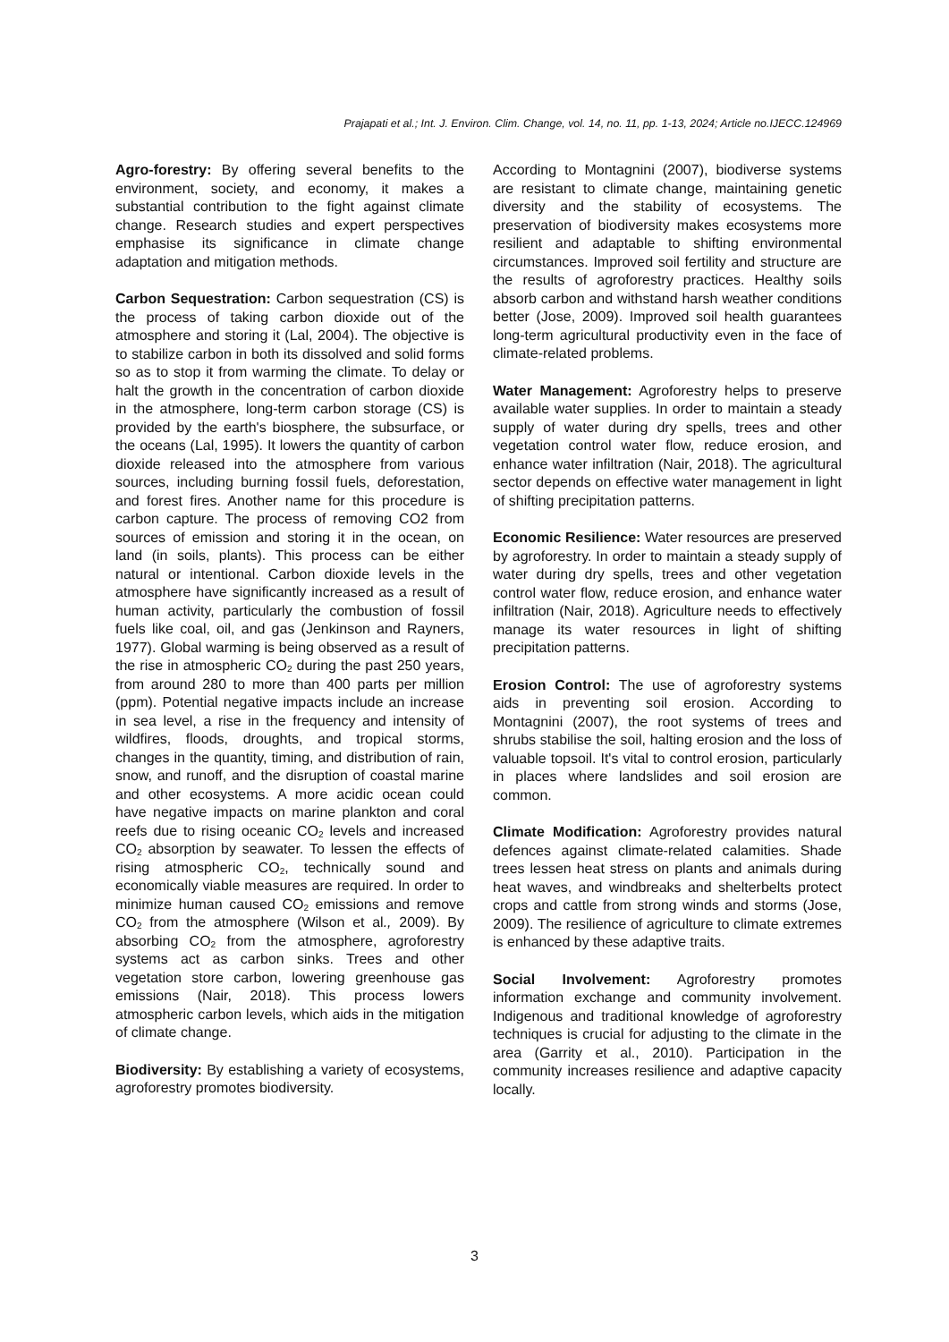Prajapati et al.; Int. J. Environ. Clim. Change, vol. 14, no. 11, pp. 1-13, 2024; Article no.IJECC.124969
Agro-forestry: By offering several benefits to the environment, society, and economy, it makes a substantial contribution to the fight against climate change. Research studies and expert perspectives emphasise its significance in climate change adaptation and mitigation methods.
Carbon Sequestration: Carbon sequestration (CS) is the process of taking carbon dioxide out of the atmosphere and storing it (Lal, 2004). The objective is to stabilize carbon in both its dissolved and solid forms so as to stop it from warming the climate. To delay or halt the growth in the concentration of carbon dioxide in the atmosphere, long-term carbon storage (CS) is provided by the earth's biosphere, the subsurface, or the oceans (Lal, 1995). It lowers the quantity of carbon dioxide released into the atmosphere from various sources, including burning fossil fuels, deforestation, and forest fires. Another name for this procedure is carbon capture. The process of removing CO2 from sources of emission and storing it in the ocean, on land (in soils, plants). This process can be either natural or intentional. Carbon dioxide levels in the atmosphere have significantly increased as a result of human activity, particularly the combustion of fossil fuels like coal, oil, and gas (Jenkinson and Rayners, 1977). Global warming is being observed as a result of the rise in atmospheric CO<sub>2</sub> during the past 250 years, from around 280 to more than 400 parts per million (ppm). Potential negative impacts include an increase in sea level, a rise in the frequency and intensity of wildfires, floods, droughts, and tropical storms, changes in the quantity, timing, and distribution of rain, snow, and runoff, and the disruption of coastal marine and other ecosystems. A more acidic ocean could have negative impacts on marine plankton and coral reefs due to rising oceanic CO<sub>2</sub> levels and increased CO<sub>2</sub> absorption by seawater. To lessen the effects of rising atmospheric CO<sub>2</sub>, technically sound and economically viable measures are required. In order to minimize human caused CO<sub>2</sub> emissions and remove CO<sub>2</sub> from the atmosphere (Wilson et al., 2009). By absorbing CO<sub>2</sub> from the atmosphere, agroforestry systems act as carbon sinks. Trees and other vegetation store carbon, lowering greenhouse gas emissions (Nair, 2018). This process lowers atmospheric carbon levels, which aids in the mitigation of climate change.
Biodiversity: By establishing a variety of ecosystems, agroforestry promotes biodiversity.
According to Montagnini (2007), biodiverse systems are resistant to climate change, maintaining genetic diversity and the stability of ecosystems. The preservation of biodiversity makes ecosystems more resilient and adaptable to shifting environmental circumstances. Improved soil fertility and structure are the results of agroforestry practices. Healthy soils absorb carbon and withstand harsh weather conditions better (Jose, 2009). Improved soil health guarantees long-term agricultural productivity even in the face of climate-related problems.
Water Management: Agroforestry helps to preserve available water supplies. In order to maintain a steady supply of water during dry spells, trees and other vegetation control water flow, reduce erosion, and enhance water infiltration (Nair, 2018). The agricultural sector depends on effective water management in light of shifting precipitation patterns.
Economic Resilience: Water resources are preserved by agroforestry. In order to maintain a steady supply of water during dry spells, trees and other vegetation control water flow, reduce erosion, and enhance water infiltration (Nair, 2018). Agriculture needs to effectively manage its water resources in light of shifting precipitation patterns.
Erosion Control: The use of agroforestry systems aids in preventing soil erosion. According to Montagnini (2007), the root systems of trees and shrubs stabilise the soil, halting erosion and the loss of valuable topsoil. It's vital to control erosion, particularly in places where landslides and soil erosion are common.
Climate Modification: Agroforestry provides natural defences against climate-related calamities. Shade trees lessen heat stress on plants and animals during heat waves, and windbreaks and shelterbelts protect crops and cattle from strong winds and storms (Jose, 2009). The resilience of agriculture to climate extremes is enhanced by these adaptive traits.
Social Involvement: Agroforestry promotes information exchange and community involvement. Indigenous and traditional knowledge of agroforestry techniques is crucial for adjusting to the climate in the area (Garrity et al., 2010). Participation in the community increases resilience and adaptive capacity locally.
3